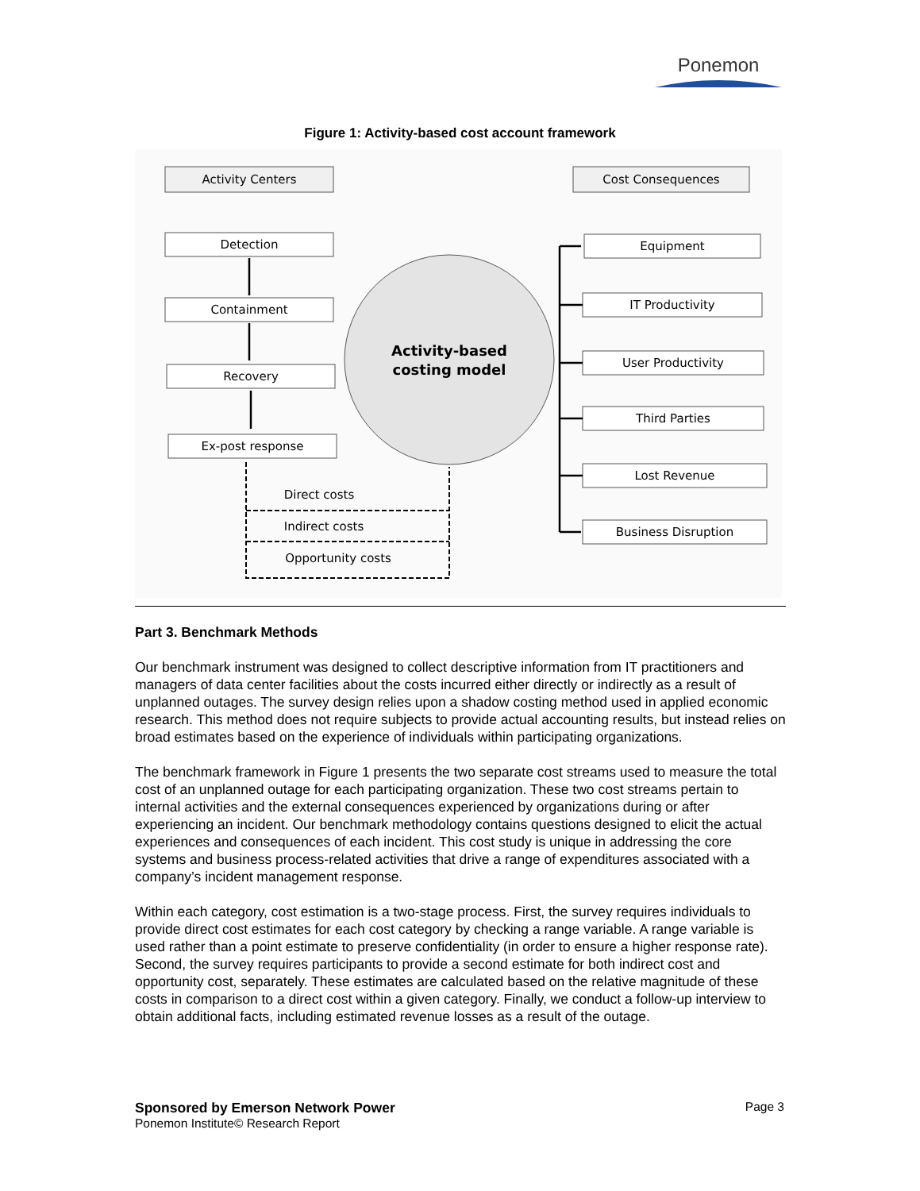Ponemon
Figure 1: Activity-based cost account framework
Activity Centers
Cost Consequences
Detection
Containment
Recovery
Ex-post response
Equipment
IT Productivity
User Productivity
Third Parties
Lost Revenue
Business Disruption
Activity-based
costing model
Direct costs
Indirect costs
Opportunity costs
Part 3. Benchmark Methods
Our benchmark instrument was designed to collect descriptive information from IT practitioners and managers of data center facilities about the costs incurred either directly or indirectly as a result of unplanned outages. The survey design relies upon a shadow costing method used in applied economic research. This method does not require subjects to provide actual accounting results, but instead relies on broad estimates based on the experience of individuals within participating organizations.
The benchmark framework in Figure 1 presents the two separate cost streams used to measure the total cost of an unplanned outage for each participating organization. These two cost streams pertain to internal activities and the external consequences experienced by organizations during or after experiencing an incident. Our benchmark methodology contains questions designed to elicit the actual experiences and consequences of each incident. This cost study is unique in addressing the core systems and business process-related activities that drive a range of expenditures associated with a company’s incident management response.
Within each category, cost estimation is a two-stage process. First, the survey requires individuals to provide direct cost estimates for each cost category by checking a range variable. A range variable is used rather than a point estimate to preserve confidentiality (in order to ensure a higher response rate). Second, the survey requires participants to provide a second estimate for both indirect cost and opportunity cost, separately. These estimates are calculated based on the relative magnitude of these costs in comparison to a direct cost within a given category. Finally, we conduct a follow-up interview to obtain additional facts, including estimated revenue losses as a result of the outage.
Sponsored by Emerson Network Power Page 3
Ponemon Institute© Research Report